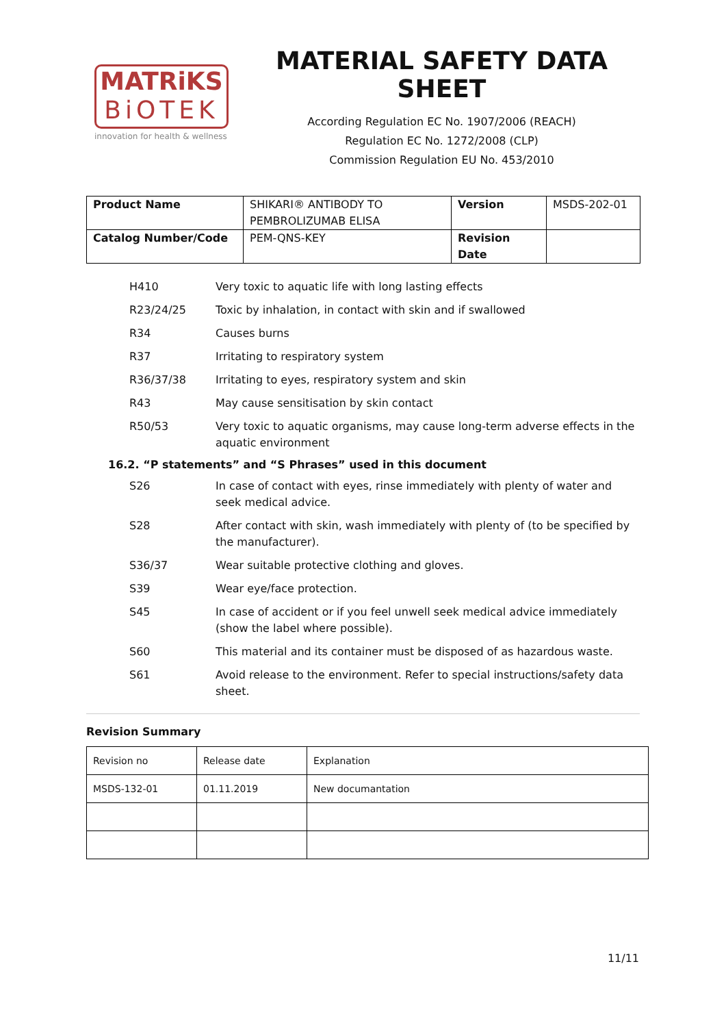MATRiKS
BiOTEK
innovation for health & wellness
MATERIAL SAFETY DATA SHEET
According Regulation EC No. 1907/2006 (REACH)
Regulation EC No. 1272/2008 (CLP)
Commission Regulation EU No. 453/2010
| Product Name | SHIKARI® ANTIBODY TO PEMBROLIZUMAB ELISA | Version | MSDS-202-01 |
| Catalog Number/Code | PEM-QNS-KEY | Revision Date | |
H410 Very toxic to aquatic life with long lasting effects
R23/24/25 Toxic by inhalation, in contact with skin and if swallowed
R34 Causes burns
R37 Irritating to respiratory system
R36/37/38 Irritating to eyes, respiratory system and skin
R43 May cause sensitisation by skin contact
R50/53 Very toxic to aquatic organisms, may cause long-term adverse effects in the aquatic environment
16.2. “P statements” and “S Phrases” used in this document
S26 In case of contact with eyes, rinse immediately with plenty of water and seek medical advice.
S28 After contact with skin, wash immediately with plenty of (to be specified by the manufacturer).
S36/37 Wear suitable protective clothing and gloves.
S39 Wear eye/face protection.
S45 In case of accident or if you feel unwell seek medical advice immediately (show the label where possible).
S60 This material and its container must be disposed of as hazardous waste.
S61 Avoid release to the environment. Refer to special instructions/safety data sheet.
Revision Summary
| Revision no | Release date | Explanation |
| MSDS-132-01 | 01.11.2019 | New documantation |
11/11